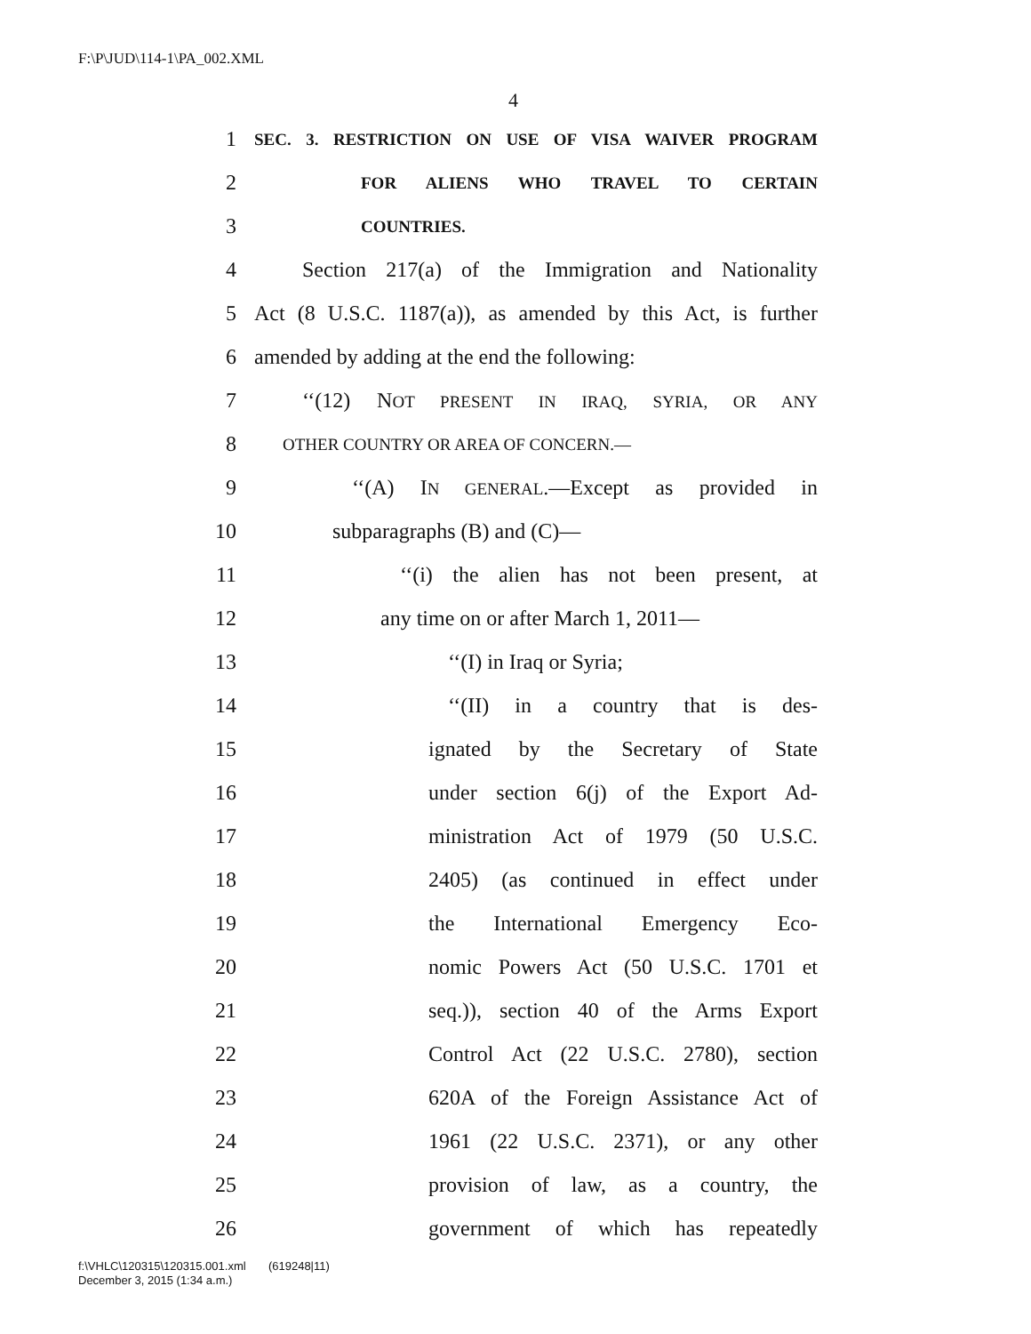F:\P\JUD\114-1\PA_002.XML
4
1 SEC. 3. RESTRICTION ON USE OF VISA WAIVER PROGRAM
2 FOR ALIENS WHO TRAVEL TO CERTAIN
3 COUNTRIES.
4 Section 217(a) of the Immigration and Nationality
5 Act (8 U.S.C. 1187(a)), as amended by this Act, is further
6 amended by adding at the end the following:
7 ‘‘(12) NOT PRESENT IN IRAQ, SYRIA, OR ANY
8 OTHER COUNTRY OR AREA OF CONCERN.—
9 ‘‘(A) IN GENERAL.—Except as provided in
10 subparagraphs (B) and (C)—
11 ‘‘(i) the alien has not been present, at
12 any time on or after March 1, 2011—
13 ‘‘(I) in Iraq or Syria;
14 ‘‘(II) in a country that is des-
15 ignated by the Secretary of State
16 under section 6(j) of the Export Ad-
17 ministration Act of 1979 (50 U.S.C.
18 2405) (as continued in effect under
19 the International Emergency Eco-
20 nomic Powers Act (50 U.S.C. 1701 et
21 seq.)), section 40 of the Arms Export
22 Control Act (22 U.S.C. 2780), section
23 620A of the Foreign Assistance Act of
24 1961 (22 U.S.C. 2371), or any other
25 provision of law, as a country, the
26 government of which has repeatedly
f:\VHLC\120315\120315.001.xml (619248|11)
December 3, 2015 (1:34 a.m.)